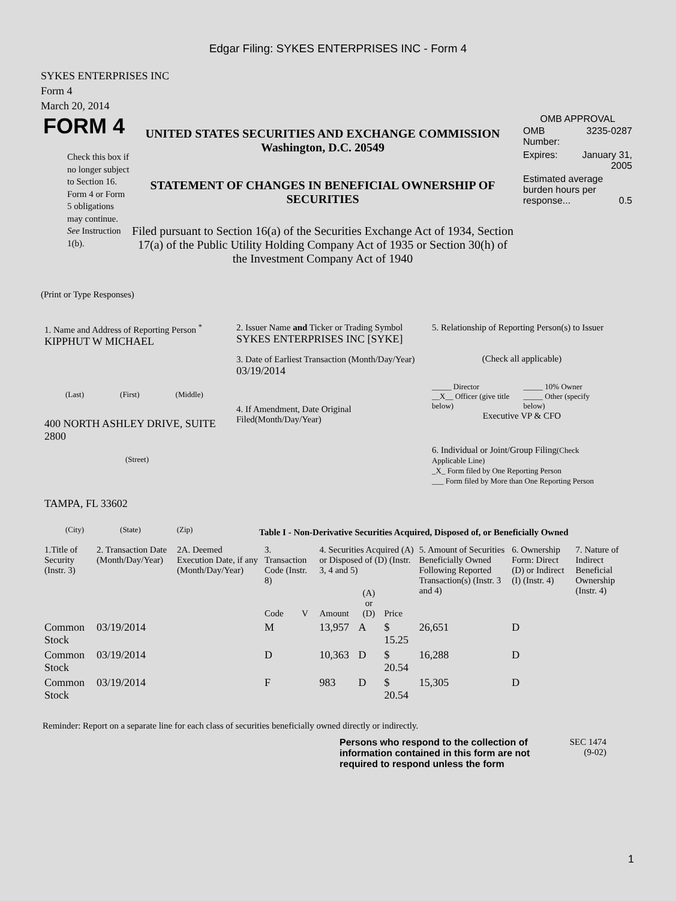Edgar Filing: SYKES ENTERPRISES INC - Form 4
SYKES ENTERPRISES INC
Form 4
March 20, 2014
FORM 4
Check this box if no longer subject to Section 16. Form 4 or Form 5 obligations may continue. See Instruction 1(b).
UNITED STATES SECURITIES AND EXCHANGE COMMISSION
Washington, D.C. 20549
STATEMENT OF CHANGES IN BENEFICIAL OWNERSHIP OF SECURITIES
Filed pursuant to Section 16(a) of the Securities Exchange Act of 1934, Section 17(a) of the Public Utility Holding Company Act of 1935 or Section 30(h) of the Investment Company Act of 1940
OMB APPROVAL
| OMB Number: | 3235-0287 |
| Expires: | January 31, 2005 |
| Estimated average burden hours per response... 0.5 | |
(Print or Type Responses)
1. Name and Address of Reporting Person <sup>*</sup>
KIPPHUT W MICHAEL
(Last) (First) (Middle)
400 NORTH ASHLEY DRIVE, SUITE 2800
(Street)
TAMPA, FL 33602
(City) (State) (Zip)
2. Issuer Name and Ticker or Trading Symbol
SYKES ENTERPRISES INC [SYKE]
3. Date of Earliest Transaction (Month/Day/Year)
03/19/2014
4. If Amendment, Date Original Filed(Month/Day/Year)
5. Relationship of Reporting Person(s) to Issuer
(Check all applicable)
_____ Director
__X__ Officer (give title below)
_____ 10% Owner
_____ Other (specify below)
Executive VP & CFO
6. Individual or Joint/Group Filing(Check Applicable Line)
_X_ Form filed by One Reporting Person
___ Form filed by More than One Reporting Person
Table I - Non-Derivative Securities Acquired, Disposed of, or Beneficially Owned
| 1.Title of Security (Instr. 3) | 2. Transaction Date (Month/Day/Year) | 2A. Deemed Execution Date, if any (Month/Day/Year) | 3. Transaction Code (Instr. 8) | | 4. Securities Acquired (A) or Disposed of (D) (Instr. 3, 4 and 5) | | | 5. Amount of Securities Beneficially Owned Following Reported Transaction(s) (Instr. 3 and 4) | 6. Ownership Form: Direct (D) or Indirect (I) (Instr. 4) | 7. Nature of Indirect Beneficial Ownership (Instr. 4) |
| --- | --- | --- | --- | --- | --- | --- | --- | --- | --- | --- |
| | | | Code | V | Amount | (A) or (D) | Price | | | |
| Common Stock | 03/19/2014 | | M | | 13,957 | A | $ 15.25 | 26,651 | D | |
| Common Stock | 03/19/2014 | | D | | 10,363 | D | $ 20.54 | 16,288 | D | |
| Common Stock | 03/19/2014 | | F | | 983 | D | $ 20.54 | 15,305 | D | |
Reminder: Report on a separate line for each class of securities beneficially owned directly or indirectly.
Persons who respond to the collection of information contained in this form are not required to respond unless the form
SEC 1474
(9-02)
1